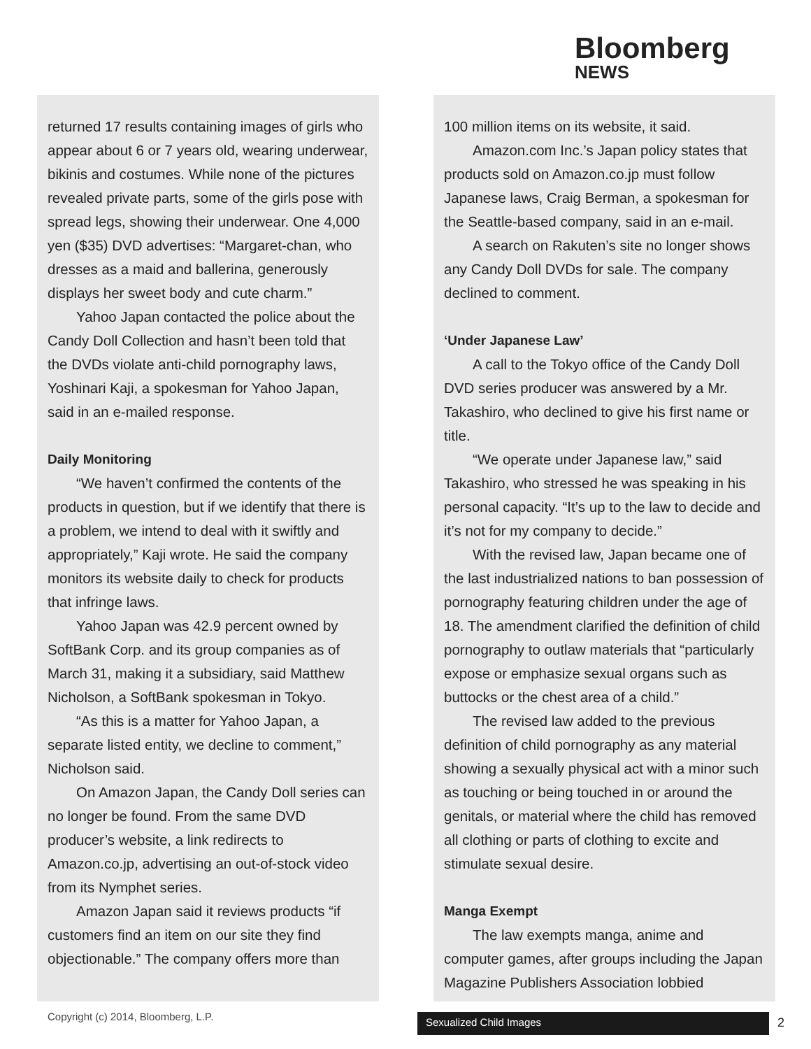Bloomberg
NEWS
returned 17 results containing images of girls who appear about 6 or 7 years old, wearing underwear, bikinis and costumes. While none of the pictures revealed private parts, some of the girls pose with spread legs, showing their underwear. One 4,000 yen ($35) DVD advertises: “Margaret-chan, who dresses as a maid and ballerina, generously displays her sweet body and cute charm.”
Yahoo Japan contacted the police about the Candy Doll Collection and hasn’t been told that the DVDs violate anti-child pornography laws, Yoshinari Kaji, a spokesman for Yahoo Japan, said in an e-mailed response.
Daily Monitoring
“We haven’t confirmed the contents of the products in question, but if we identify that there is a problem, we intend to deal with it swiftly and appropriately,” Kaji wrote. He said the company monitors its website daily to check for products that infringe laws.
Yahoo Japan was 42.9 percent owned by SoftBank Corp. and its group companies as of March 31, making it a subsidiary, said Matthew Nicholson, a SoftBank spokesman in Tokyo.
“As this is a matter for Yahoo Japan, a separate listed entity, we decline to comment,” Nicholson said.
On Amazon Japan, the Candy Doll series can no longer be found. From the same DVD producer’s website, a link redirects to Amazon.co.jp, advertising an out-of-stock video from its Nymphet series.
Amazon Japan said it reviews products “if customers find an item on our site they find objectionable.” The company offers more than
100 million items on its website, it said.
Amazon.com Inc.’s Japan policy states that products sold on Amazon.co.jp must follow Japanese laws, Craig Berman, a spokesman for the Seattle-based company, said in an e-mail.
A search on Rakuten’s site no longer shows any Candy Doll DVDs for sale. The company declined to comment.
‘Under Japanese Law’
A call to the Tokyo office of the Candy Doll DVD series producer was answered by a Mr. Takashiro, who declined to give his first name or title.
“We operate under Japanese law,” said Takashiro, who stressed he was speaking in his personal capacity. “It’s up to the law to decide and it’s not for my company to decide.”
With the revised law, Japan became one of the last industrialized nations to ban possession of pornography featuring children under the age of 18. The amendment clarified the definition of child pornography to outlaw materials that “particularly expose or emphasize sexual organs such as buttocks or the chest area of a child.”
The revised law added to the previous definition of child pornography as any material showing a sexually physical act with a minor such as touching or being touched in or around the genitals, or material where the child has removed all clothing or parts of clothing to excite and stimulate sexual desire.
Manga Exempt
The law exempts manga, anime and computer games, after groups including the Japan Magazine Publishers Association lobbied
Copyright (c) 2014, Bloomberg, L.P.
Sexualized Child Images 2